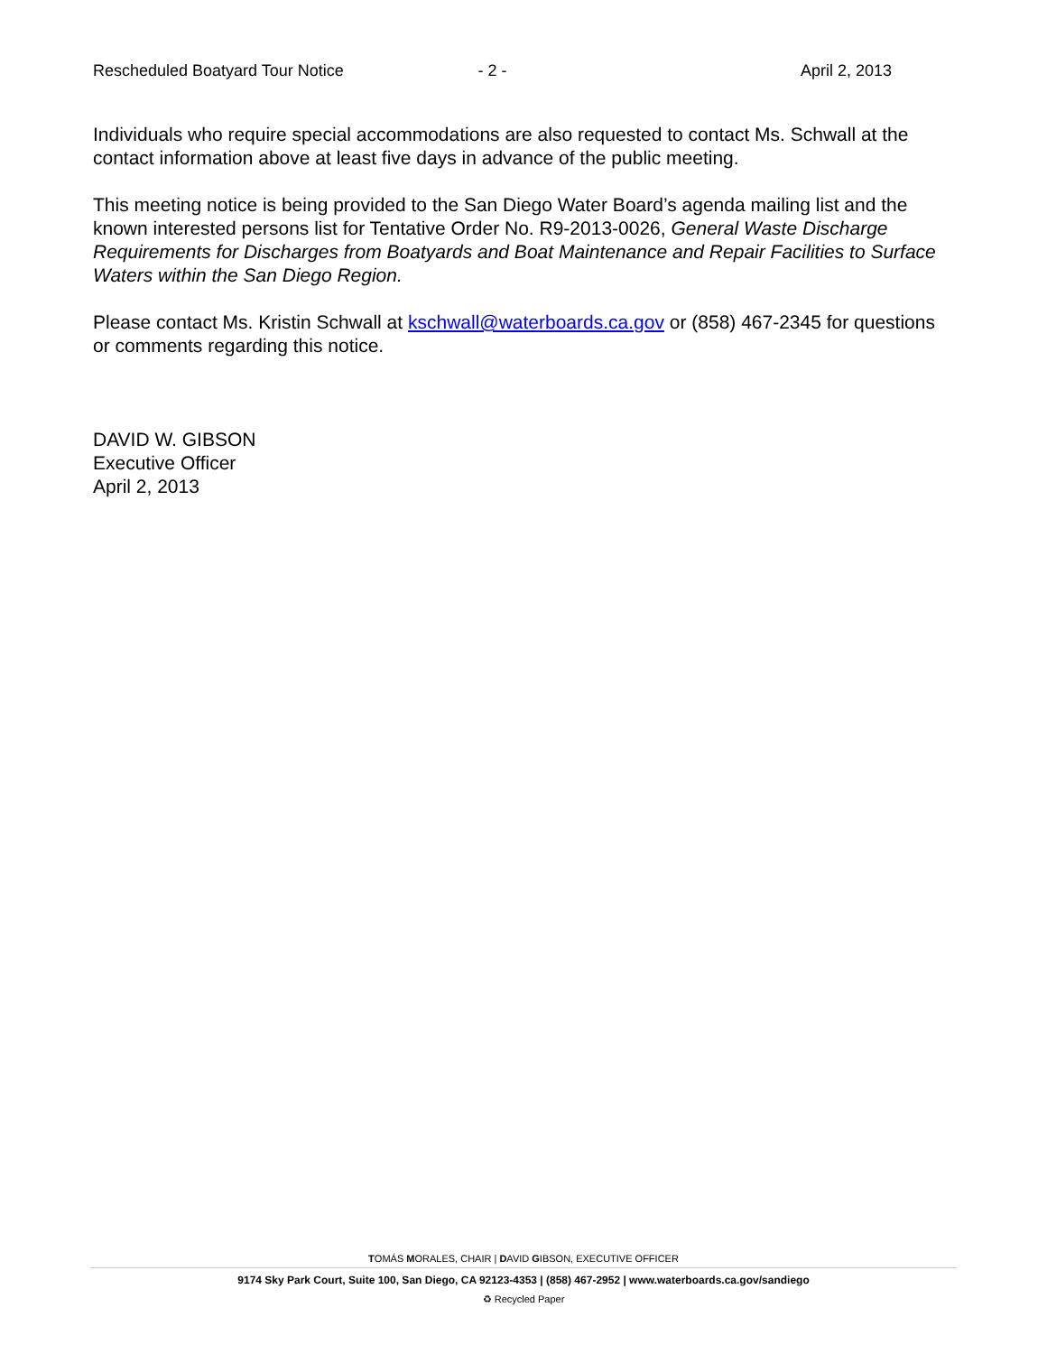Rescheduled Boatyard Tour Notice
- 2 - April 2, 2013
Individuals who require special accommodations are also requested to contact Ms. Schwall at the contact information above at least five days in advance of the public meeting.
This meeting notice is being provided to the San Diego Water Board’s agenda mailing list and the known interested persons list for Tentative Order No. R9-2013-0026, General Waste Discharge Requirements for Discharges from Boatyards and Boat Maintenance and Repair Facilities to Surface Waters within the San Diego Region.
Please contact Ms. Kristin Schwall at kschwall@waterboards.ca.gov or (858) 467-2345 for questions or comments regarding this notice.
DAVID W. GIBSON
Executive Officer
April 2, 2013
TOMÁS MORALES, CHAIR | DAVID GIBSON, EXECUTIVE OFFICER
9174 Sky Park Court, Suite 100, San Diego, CA 92123-4353 | (858) 467-2952 | www.waterboards.ca.gov/sandiego
♻ Recycled Paper